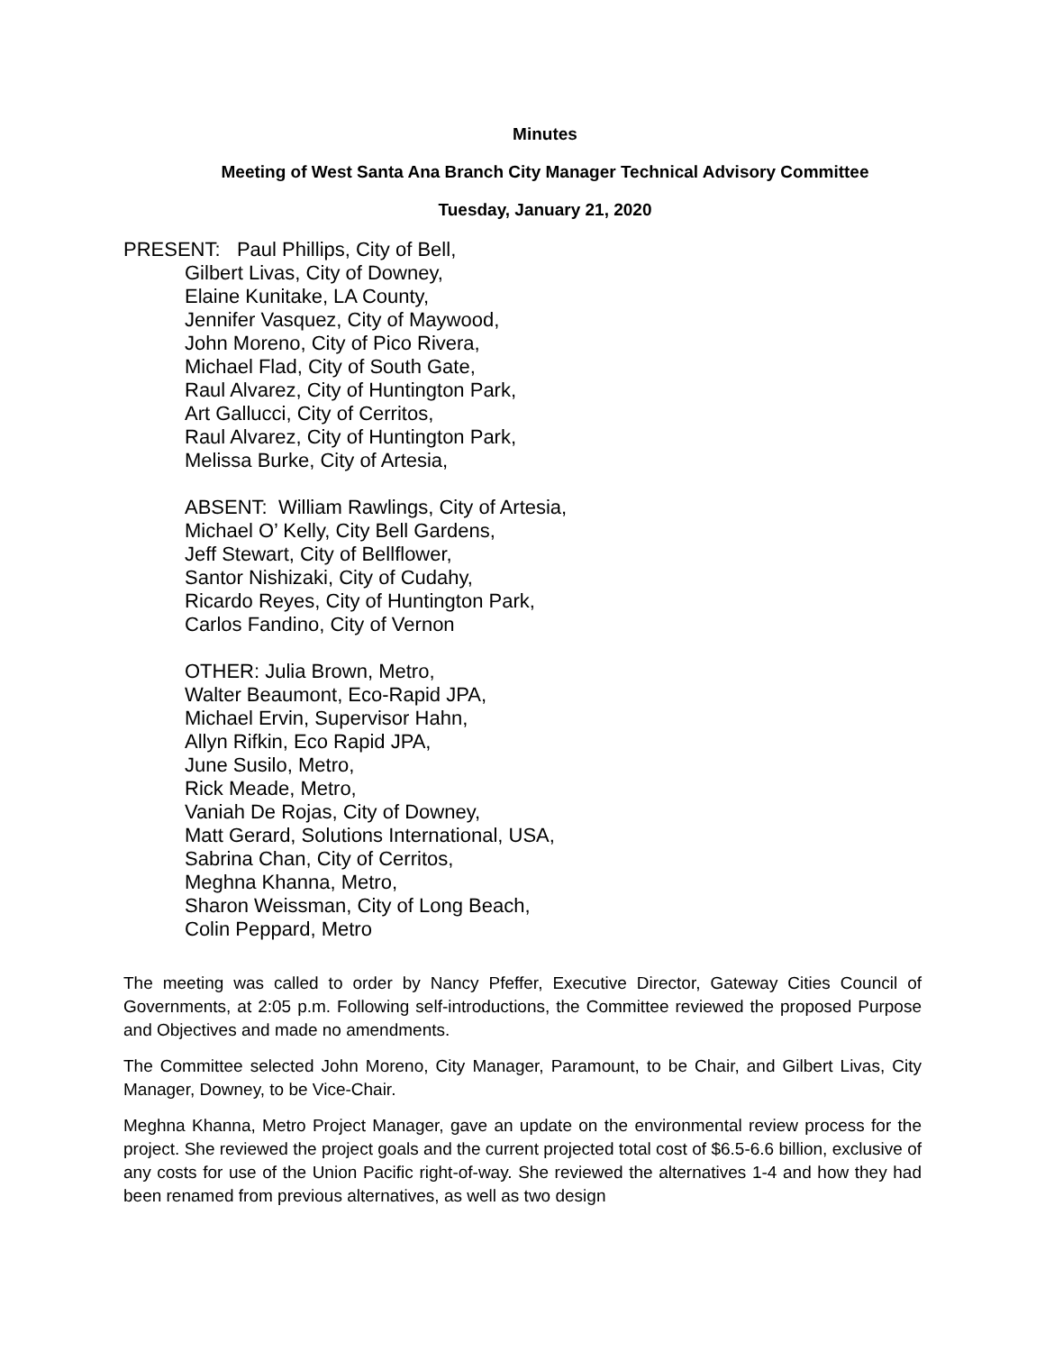Minutes
Meeting of West Santa Ana Branch City Manager Technical Advisory Committee
Tuesday, January 21, 2020
PRESENT: Paul Phillips, City of Bell,
Gilbert Livas, City of Downey,
Elaine Kunitake, LA County,
Jennifer Vasquez, City of Maywood,
John Moreno, City of Pico Rivera,
Michael Flad, City of South Gate,
Raul Alvarez, City of Huntington Park,
Art Gallucci, City of Cerritos,
Raul Alvarez, City of Huntington Park,
Melissa Burke, City of Artesia,
ABSENT: William Rawlings, City of Artesia,
Michael O’ Kelly, City Bell Gardens,
Jeff Stewart, City of Bellflower,
Santor Nishizaki, City of Cudahy,
Ricardo Reyes, City of Huntington Park,
Carlos Fandino, City of Vernon
OTHER: Julia Brown, Metro,
Walter Beaumont, Eco-Rapid JPA,
Michael Ervin, Supervisor Hahn,
Allyn Rifkin, Eco Rapid JPA,
June Susilo, Metro,
Rick Meade, Metro,
Vaniah De Rojas, City of Downey,
Matt Gerard, Solutions International, USA,
Sabrina Chan, City of Cerritos,
Meghna Khanna, Metro,
Sharon Weissman, City of Long Beach,
Colin Peppard, Metro
The meeting was called to order by Nancy Pfeffer, Executive Director, Gateway Cities Council of Governments, at 2:05 p.m. Following self-introductions, the Committee reviewed the proposed Purpose and Objectives and made no amendments.
The Committee selected John Moreno, City Manager, Paramount, to be Chair, and Gilbert Livas, City Manager, Downey, to be Vice-Chair.
Meghna Khanna, Metro Project Manager, gave an update on the environmental review process for the project. She reviewed the project goals and the current projected total cost of $6.5-6.6 billion, exclusive of any costs for use of the Union Pacific right-of-way. She reviewed the alternatives 1-4 and how they had been renamed from previous alternatives, as well as two design